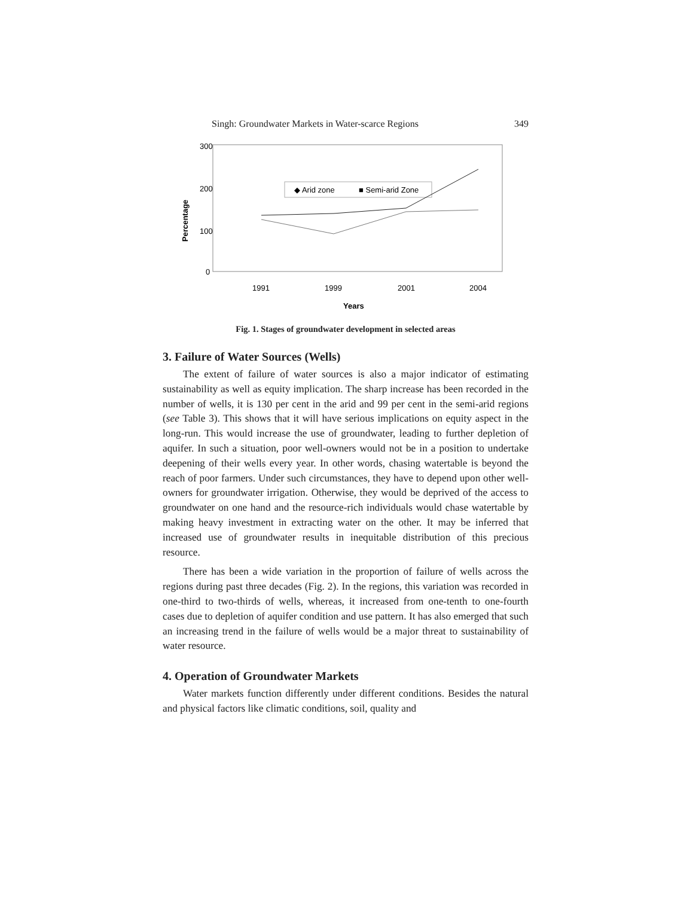Singh: Groundwater Markets in Water-scarce Regions 349
300
200
100
0
Percentage
1991
1999
2001
2004
Years
◆ Arid zone
■ Semi-arid Zone
Fig. 1. Stages of groundwater development in selected areas
3. Failure of Water Sources (Wells)
The extent of failure of water sources is also a major indicator of estimating sustainability as well as equity implication. The sharp increase has been recorded in the number of wells, it is 130 per cent in the arid and 99 per cent in the semi-arid regions (see Table 3). This shows that it will have serious implications on equity aspect in the long-run. This would increase the use of groundwater, leading to further depletion of aquifer. In such a situation, poor well-owners would not be in a position to undertake deepening of their wells every year. In other words, chasing watertable is beyond the reach of poor farmers. Under such circumstances, they have to depend upon other well-owners for groundwater irrigation. Otherwise, they would be deprived of the access to groundwater on one hand and the resource-rich individuals would chase watertable by making heavy investment in extracting water on the other. It may be inferred that increased use of groundwater results in inequitable distribution of this precious resource.
There has been a wide variation in the proportion of failure of wells across the regions during past three decades (Fig. 2). In the regions, this variation was recorded in one-third to two-thirds of wells, whereas, it increased from one-tenth to one-fourth cases due to depletion of aquifer condition and use pattern. It has also emerged that such an increasing trend in the failure of wells would be a major threat to sustainability of water resource.
4. Operation of Groundwater Markets
Water markets function differently under different conditions. Besides the natural and physical factors like climatic conditions, soil, quality and